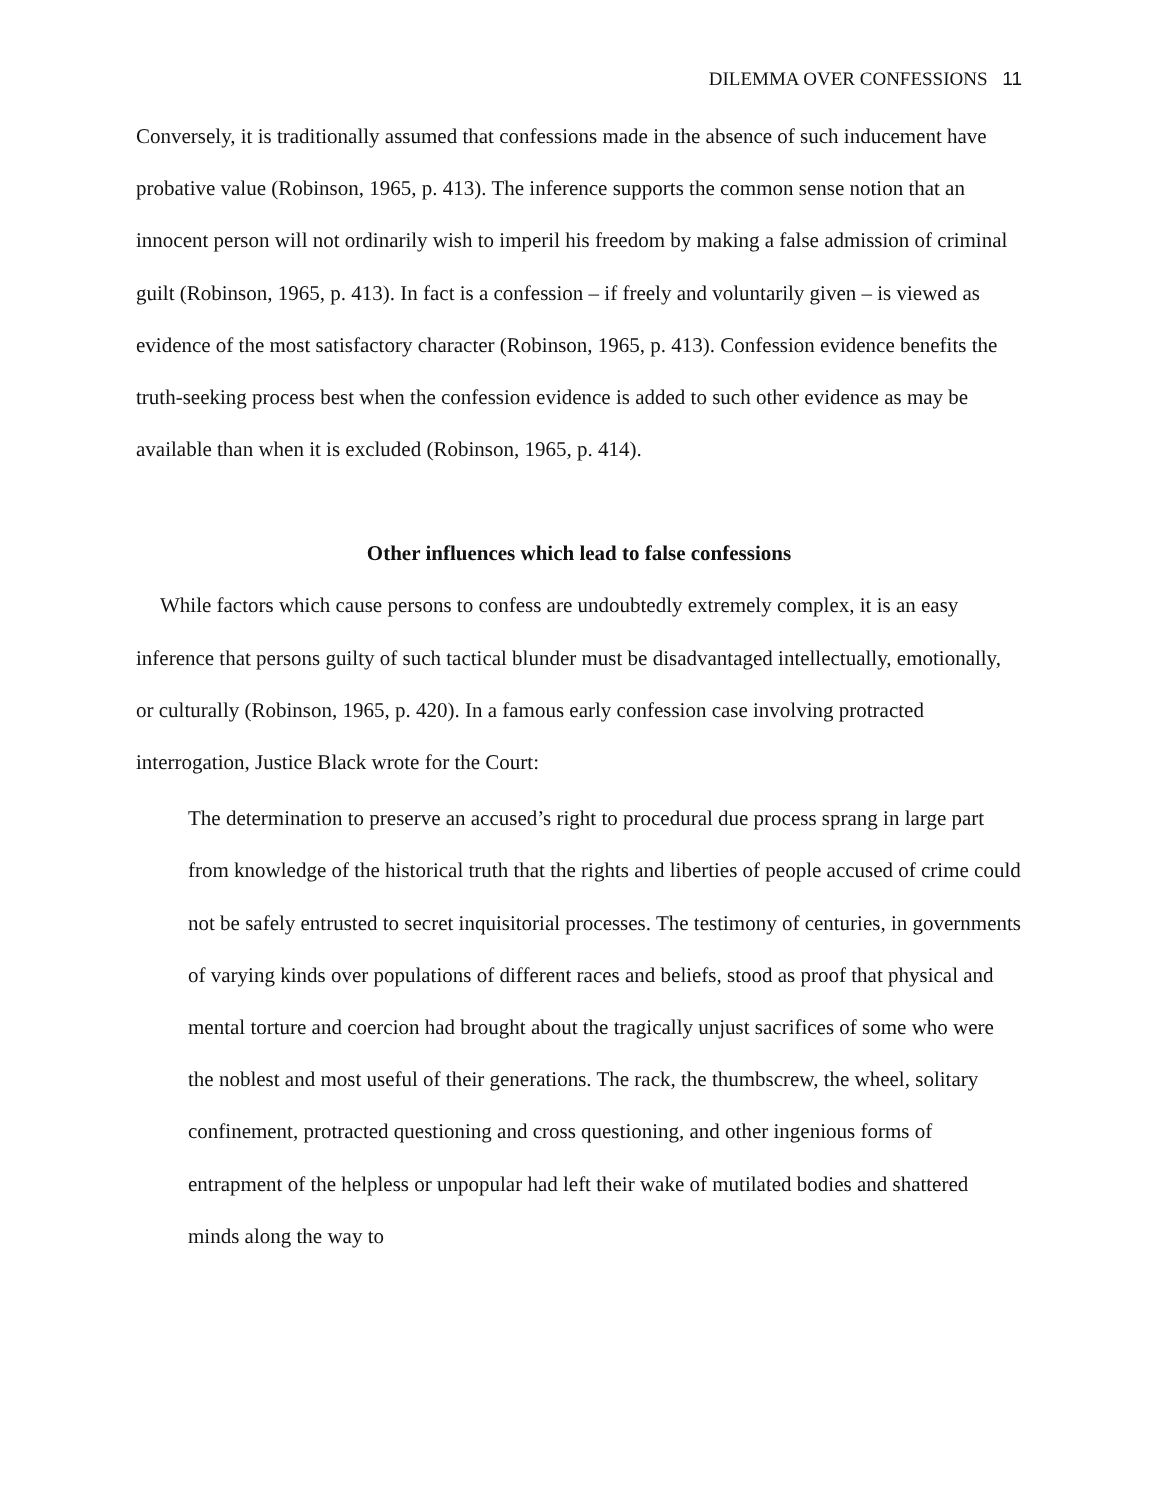DILEMMA OVER CONFESSIONS 11
Conversely, it is traditionally assumed that confessions made in the absence of such inducement have probative value (Robinson, 1965, p. 413). The inference supports the common sense notion that an innocent person will not ordinarily wish to imperil his freedom by making a false admission of criminal guilt (Robinson, 1965, p. 413). In fact is a confession – if freely and voluntarily given – is viewed as evidence of the most satisfactory character (Robinson, 1965, p. 413). Confession evidence benefits the truth-seeking process best when the confession evidence is added to such other evidence as may be available than when it is excluded (Robinson, 1965, p. 414).
Other influences which lead to false confessions
While factors which cause persons to confess are undoubtedly extremely complex, it is an easy inference that persons guilty of such tactical blunder must be disadvantaged intellectually, emotionally, or culturally (Robinson, 1965, p. 420). In a famous early confession case involving protracted interrogation, Justice Black wrote for the Court:
The determination to preserve an accused’s right to procedural due process sprang in large part from knowledge of the historical truth that the rights and liberties of people accused of crime could not be safely entrusted to secret inquisitorial processes. The testimony of centuries, in governments of varying kinds over populations of different races and beliefs, stood as proof that physical and mental torture and coercion had brought about the tragically unjust sacrifices of some who were the noblest and most useful of their generations. The rack, the thumbscrew, the wheel, solitary confinement, protracted questioning and cross questioning, and other ingenious forms of entrapment of the helpless or unpopular had left their wake of mutilated bodies and shattered minds along the way to